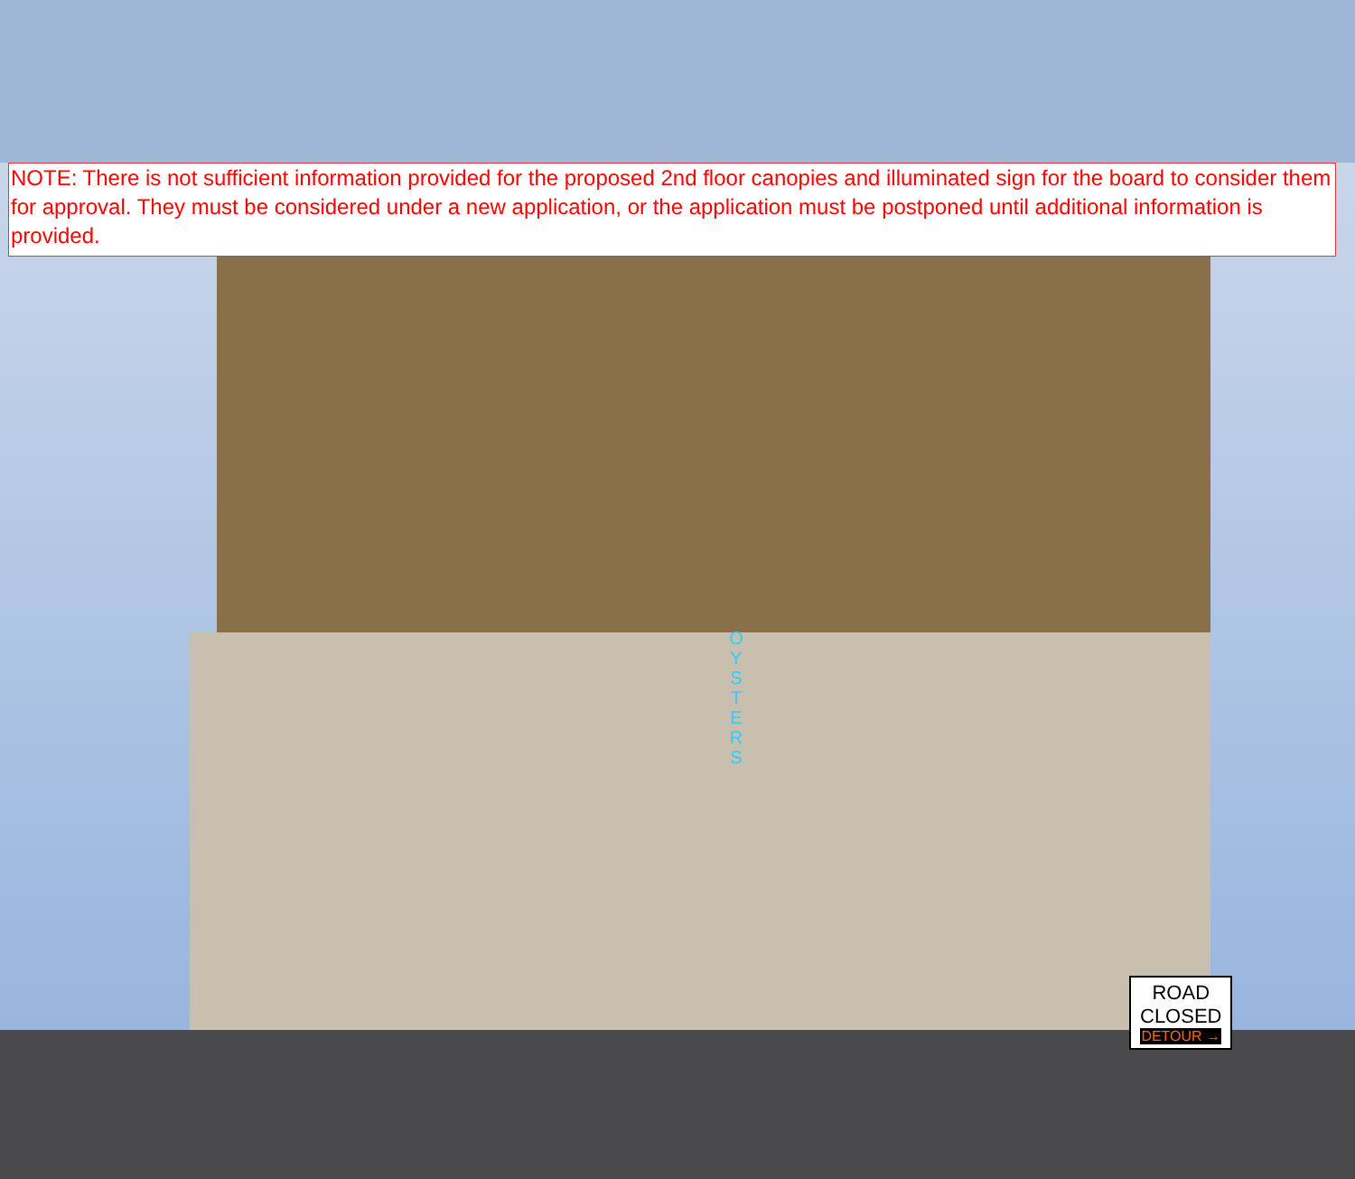NOTE: There is not sufficient information provided for the proposed 2nd floor canopies and illuminated sign for the board to consider them for approval. They must be considered under a new application, or the application must be postponed until additional information is provided.
O Y S T E R S
ROAD
CLOSED
DETOUR →